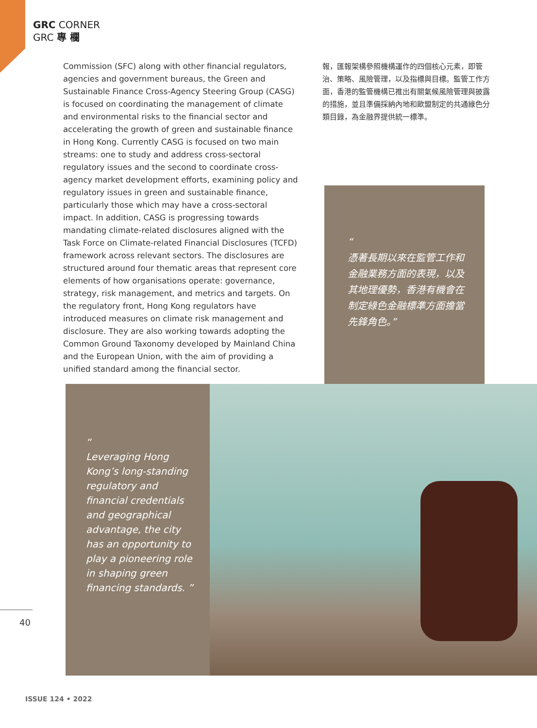GRC CORNER
GRC 專 欄
Commission (SFC) along with other financial regulators, agencies and government bureaus, the Green and Sustainable Finance Cross-Agency Steering Group (CASG) is focused on coordinating the management of climate and environmental risks to the financial sector and accelerating the growth of green and sustainable finance in Hong Kong. Currently CASG is focused on two main streams: one to study and address cross-sectoral regulatory issues and the second to coordinate cross-agency market development efforts, examining policy and regulatory issues in green and sustainable finance, particularly those which may have a cross-sectoral impact. In addition, CASG is progressing towards mandating climate-related disclosures aligned with the Task Force on Climate-related Financial Disclosures (TCFD) framework across relevant sectors. The disclosures are structured around four thematic areas that represent core elements of how organisations operate: governance, strategy, risk management, and metrics and targets. On the regulatory front, Hong Kong regulators have introduced measures on climate risk management and disclosure. They are also working towards adopting the Common Ground Taxonomy developed by Mainland China and the European Union, with the aim of providing a unified standard among the financial sector.
報，匯報架構參照機構運作的四個核心元素，即管治、策略、風險管理，以及指標與目標。監管工作方面，香港的監管機構已推出有關氣候風險管理與披露的措施，並且準備採納內地和歐盟制定的共通綠色分類目錄，為金融界提供統一標準。
“
憑著長期以來在監管工作和金融業務方面的表現，以及其地理優勢，香港有機會在制定綠色金融標準方面擔當先鋒角色。”
“
Leveraging Hong Kong’s long-standing regulatory and financial credentials and geographical advantage, the city has an opportunity to play a pioneering role in shaping green financing standards. ”
40
ISSUE 124 • 2022